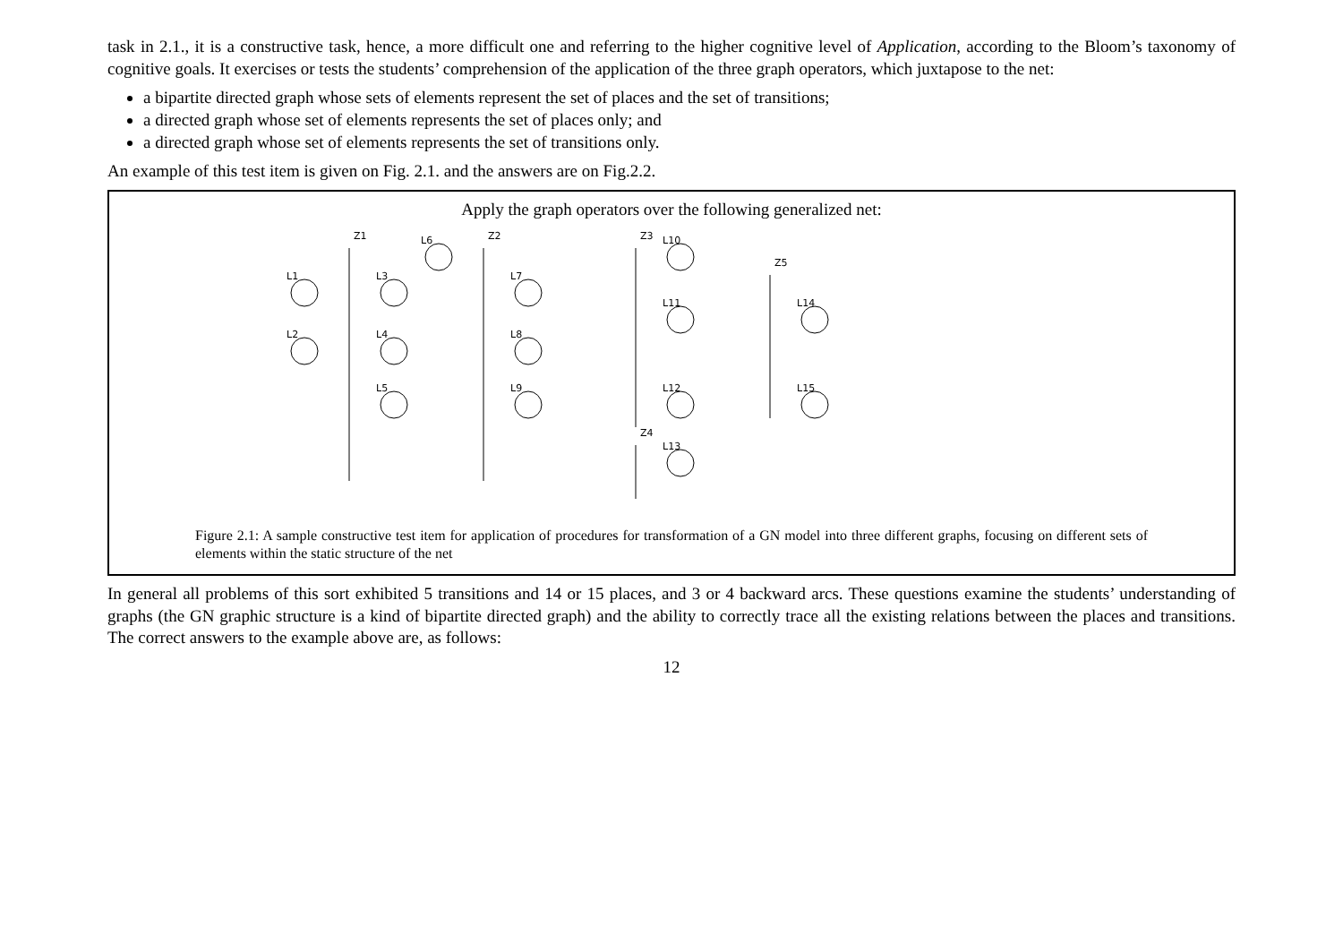task in 2.1., it is a constructive task, hence, a more difficult one and referring to the higher cognitive level of Application, according to the Bloom’s taxonomy of cognitive goals. It exercises or tests the students’ comprehension of the application of the three graph operators, which juxtapose to the net:
a bipartite directed graph whose sets of elements represent the set of places and the set of transitions;
a directed graph whose set of elements represents the set of places only; and
a directed graph whose set of elements represents the set of transitions only.
An example of this test item is given on Fig. 2.1. and the answers are on Fig.2.2.
Apply the graph operators over the following generalized net:
L1
L2
L3
L4
L5
L6
L7
L8
L9
L10
L11
L12
L13
L14
L15
Z1
Z2
Z3
Z4
Z5
Figure 2.1: A sample constructive test item for application of procedures for transformation of a GN model into three different graphs, focusing on different sets of elements within the static structure of the net
In general all problems of this sort exhibited 5 transitions and 14 or 15 places, and 3 or 4 backward arcs. These questions examine the students’ understanding of graphs (the GN graphic structure is a kind of bipartite directed graph) and the ability to correctly trace all the existing relations between the places and transitions. The correct answers to the example above are, as follows:
12